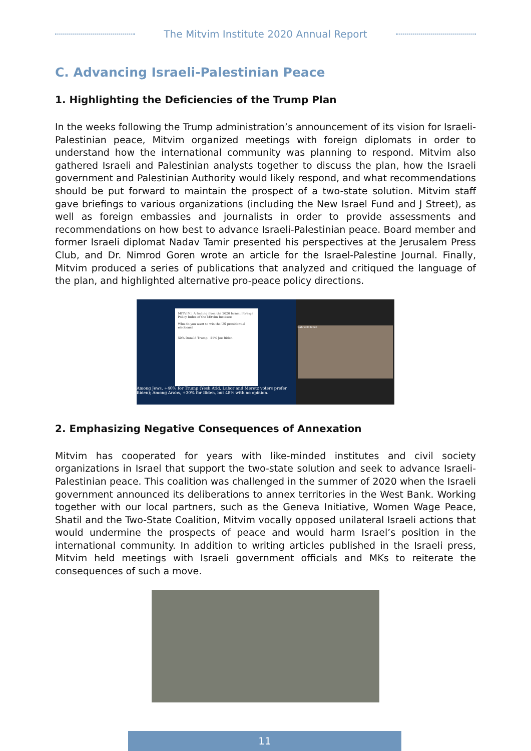The Mitvim Institute 2020 Annual Report
C. Advancing Israeli-Palestinian Peace
1. Highlighting the Deficiencies of the Trump Plan
In the weeks following the Trump administration’s announcement of its vision for Israeli-Palestinian peace, Mitvim organized meetings with foreign diplomats in order to understand how the international community was planning to respond. Mitvim also gathered Israeli and Palestinian analysts together to discuss the plan, how the Israeli government and Palestinian Authority would likely respond, and what recommendations should be put forward to maintain the prospect of a two-state solution. Mitvim staff gave briefings to various organizations (including the New Israel Fund and J Street), as well as foreign embassies and journalists in order to provide assessments and recommendations on how best to advance Israeli-Palestinian peace. Board member and former Israeli diplomat Nadav Tamir presented his perspectives at the Jerusalem Press Club, and Dr. Nimrod Goren wrote an article for the Israel-Palestine Journal. Finally, Mitvim produced a series of publications that analyzed and critiqued the language of the plan, and highlighted alternative pro-peace policy directions.
MITVIM | A finding from the 2020 Israeli Foreign Policy Index of the Mitvim Institute
Who do you want to win the US presidential elections?
50% Donald Trump 21% Joe Biden
Among Jews, +40% for Trump (Yesh Atid, Labor and Meretz voters prefer Biden); Among Arabs, +30% for Biden, but 48% with no opinion.
Gabriel Mitchell
2. Emphasizing Negative Consequences of Annexation
Mitvim has cooperated for years with like-minded institutes and civil society organizations in Israel that support the two-state solution and seek to advance Israeli-Palestinian peace. This coalition was challenged in the summer of 2020 when the Israeli government announced its deliberations to annex territories in the West Bank. Working together with our local partners, such as the Geneva Initiative, Women Wage Peace, Shatil and the Two-State Coalition, Mitvim vocally opposed unilateral Israeli actions that would undermine the prospects of peace and would harm Israel’s position in the international community. In addition to writing articles published in the Israeli press, Mitvim held meetings with Israeli government officials and MKs to reiterate the consequences of such a move.
11